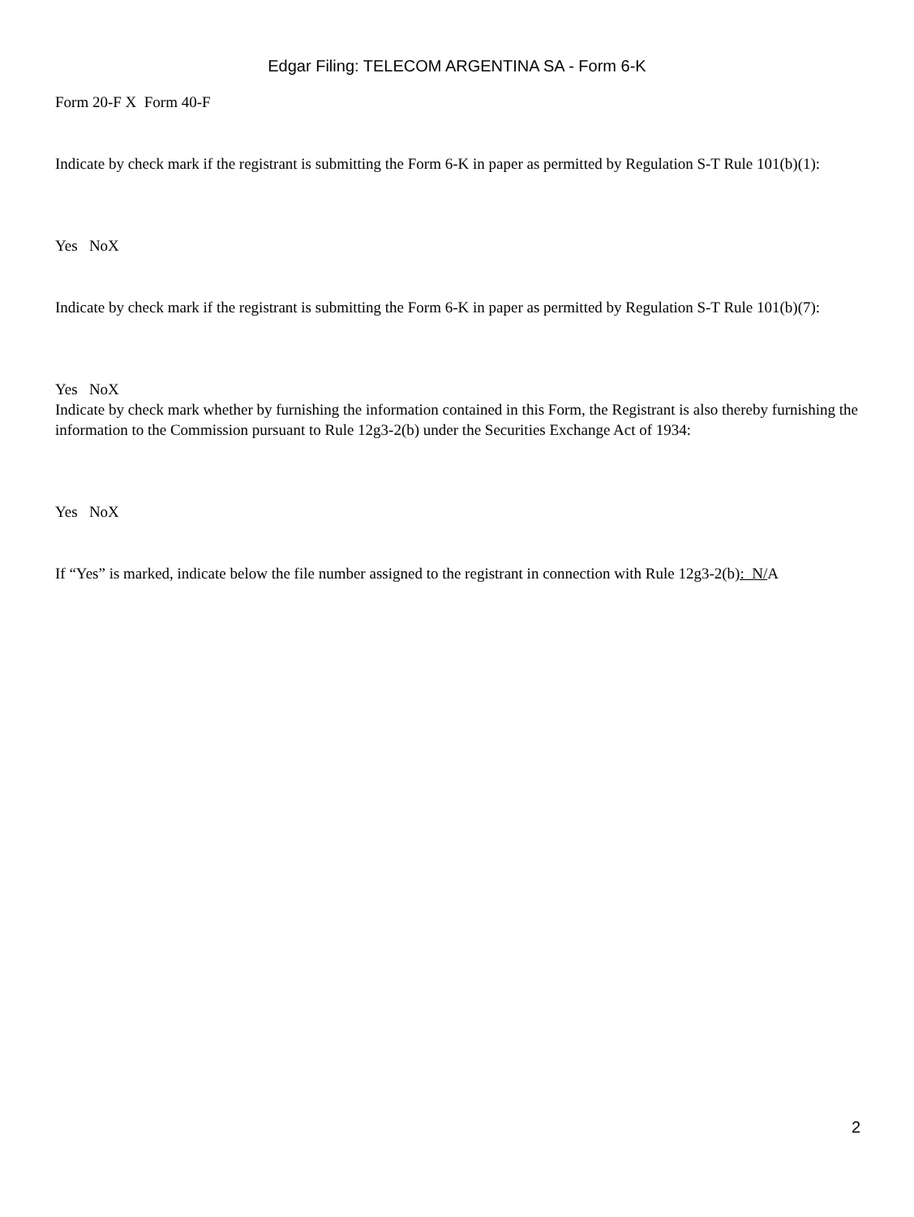Edgar Filing: TELECOM ARGENTINA SA - Form 6-K
Form 20-F X Form 40-F
Indicate by check mark if the registrant is submitting the Form 6-K in paper as permitted by Regulation S-T Rule 101(b)(1):
Yes NoX
Indicate by check mark if the registrant is submitting the Form 6-K in paper as permitted by Regulation S-T Rule 101(b)(7):
Yes NoX
Indicate by check mark whether by furnishing the information contained in this Form, the Registrant is also thereby furnishing the information to the Commission pursuant to Rule 12g3-2(b) under the Securities Exchange Act of 1934:
Yes NoX
If “Yes” is marked, indicate below the file number assigned to the registrant in connection with Rule 12g3-2(b): N/A
2